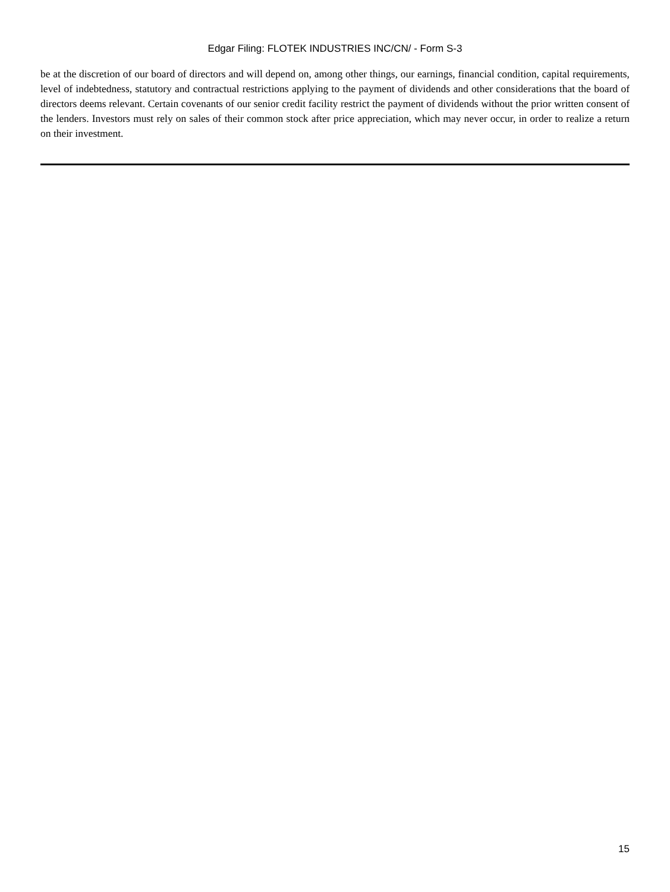Edgar Filing: FLOTEK INDUSTRIES INC/CN/ - Form S-3
be at the discretion of our board of directors and will depend on, among other things, our earnings, financial condition, capital requirements, level of indebtedness, statutory and contractual restrictions applying to the payment of dividends and other considerations that the board of directors deems relevant. Certain covenants of our senior credit facility restrict the payment of dividends without the prior written consent of the lenders. Investors must rely on sales of their common stock after price appreciation, which may never occur, in order to realize a return on their investment.
15